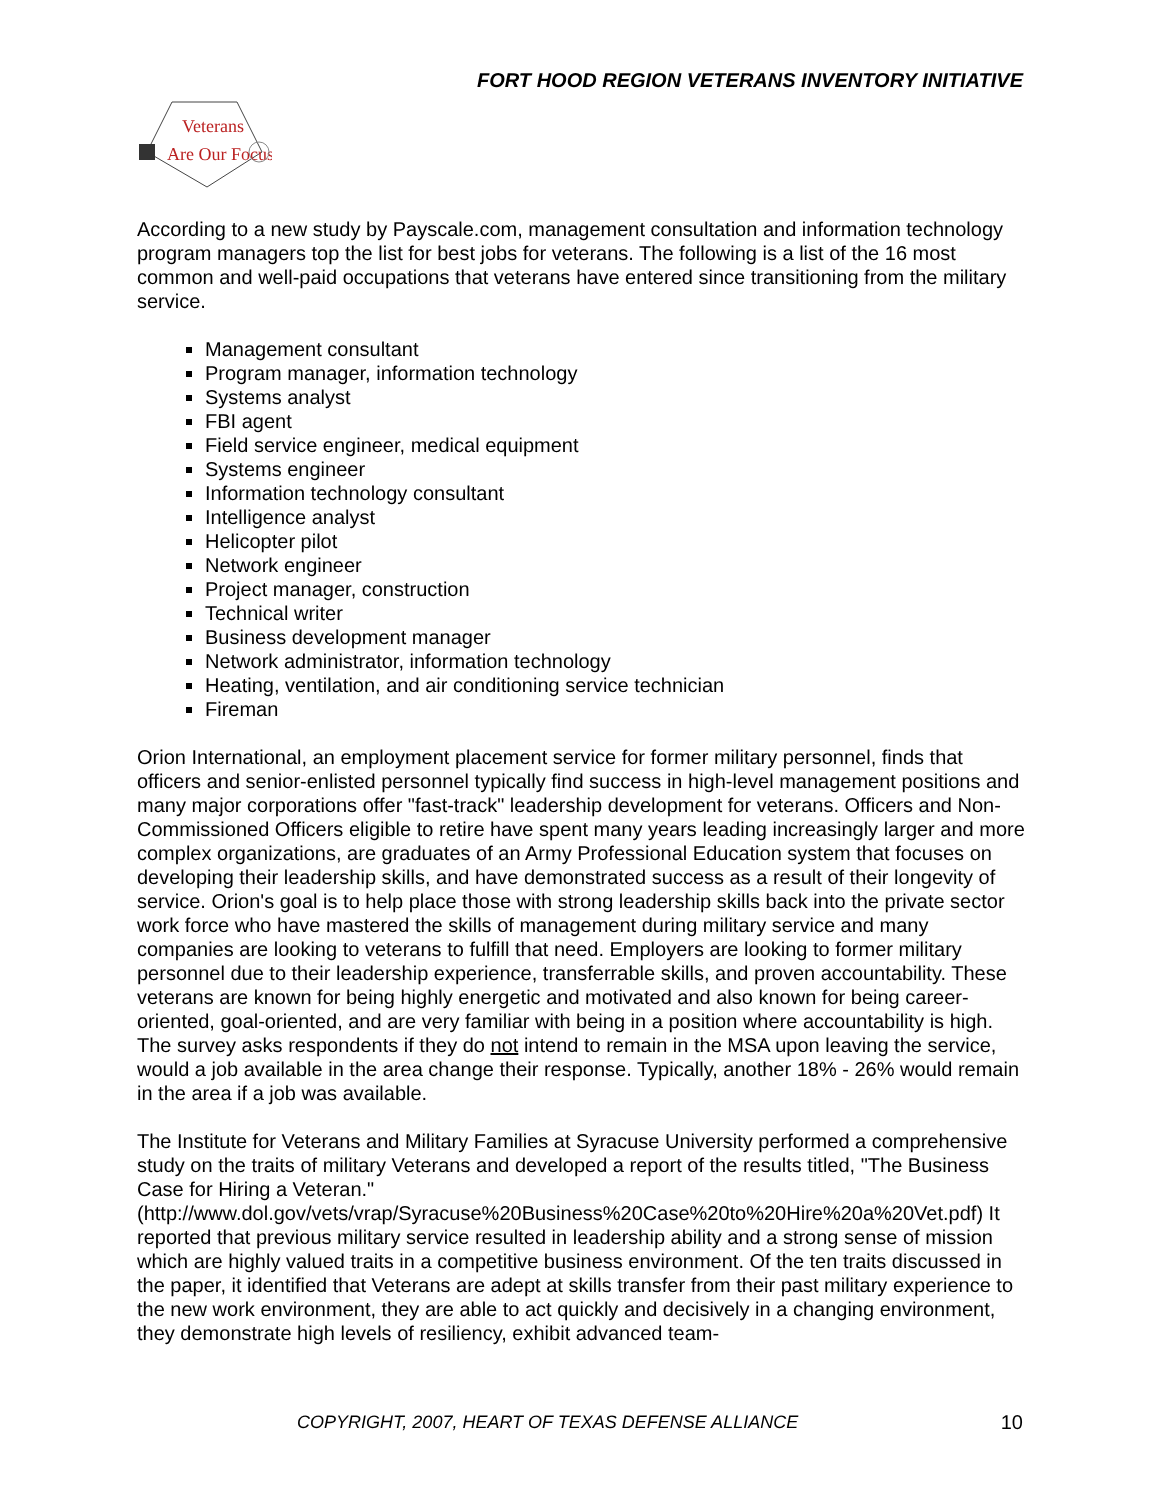FORT HOOD REGION VETERANS INVENTORY INITIATIVE
Veterans
Are Our Focus
According to a new study by Payscale.com, management consultation and information technology program managers top the list for best jobs for veterans. The following is a list of the 16 most common and well-paid occupations that veterans have entered since transitioning from the military service.
Management consultant
Program manager, information technology
Systems analyst
FBI agent
Field service engineer, medical equipment
Systems engineer
Information technology consultant
Intelligence analyst
Helicopter pilot
Network engineer
Project manager, construction
Technical writer
Business development manager
Network administrator, information technology
Heating, ventilation, and air conditioning service technician
Fireman
Orion International, an employment placement service for former military personnel, finds that officers and senior-enlisted personnel typically find success in high-level management positions and many major corporations offer "fast-track" leadership development for veterans. Officers and Non-Commissioned Officers eligible to retire have spent many years leading increasingly larger and more complex organizations, are graduates of an Army Professional Education system that focuses on developing their leadership skills, and have demonstrated success as a result of their longevity of service. Orion's goal is to help place those with strong leadership skills back into the private sector work force who have mastered the skills of management during military service and many companies are looking to veterans to fulfill that need. Employers are looking to former military personnel due to their leadership experience, transferrable skills, and proven accountability. These veterans are known for being highly energetic and motivated and also known for being career-oriented, goal-oriented, and are very familiar with being in a position where accountability is high. The survey asks respondents if they do not intend to remain in the MSA upon leaving the service, would a job available in the area change their response. Typically, another 18% - 26% would remain in the area if a job was available.
The Institute for Veterans and Military Families at Syracuse University performed a comprehensive study on the traits of military Veterans and developed a report of the results titled, "The Business Case for Hiring a Veteran."
(http://www.dol.gov/vets/vrap/Syracuse%20Business%20Case%20to%20Hire%20a%20Vet.pdf) It reported that previous military service resulted in leadership ability and a strong sense of mission which are highly valued traits in a competitive business environment. Of the ten traits discussed in the paper, it identified that Veterans are adept at skills transfer from their past military experience to the new work environment, they are able to act quickly and decisively in a changing environment, they demonstrate high levels of resiliency, exhibit advanced team-
COPYRIGHT, 2007, HEART OF TEXAS DEFENSE ALLIANCE 10